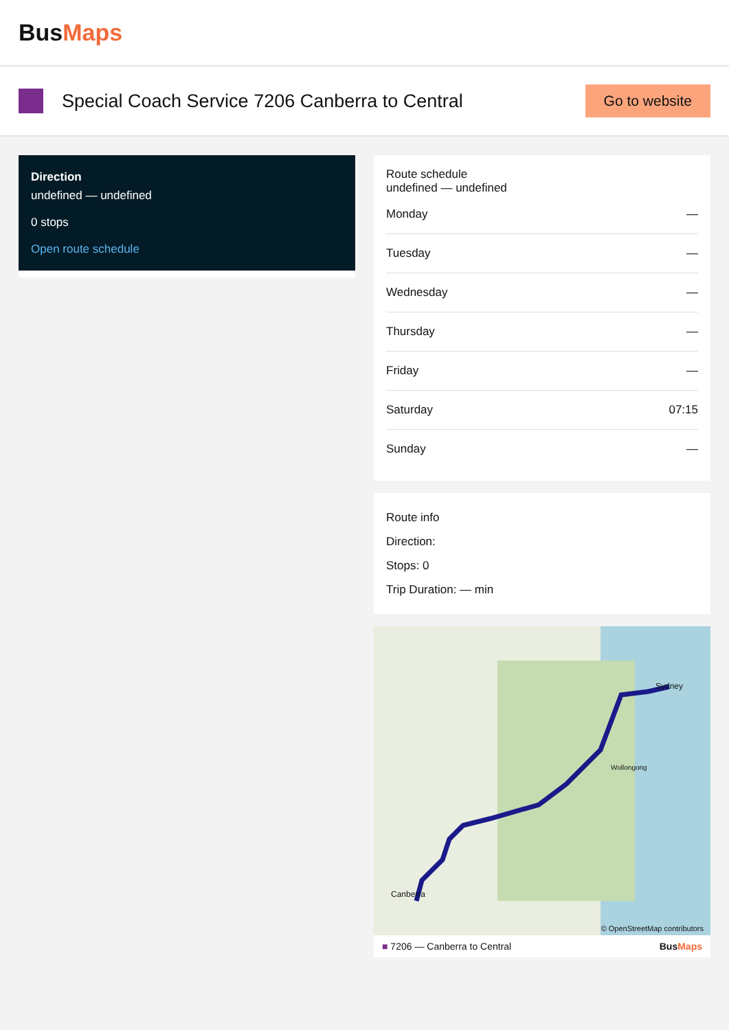BusMaps
Special Coach Service 7206 Canberra to Central
Go to website
Direction
undefined — undefined
0 stops
Open route schedule
Route schedule
undefined — undefined
| Monday | — |
| Tuesday | — |
| Wednesday | — |
| Thursday | — |
| Friday | — |
| Saturday | 07:15 |
| Sunday | — |
Route info
Direction:
Stops: 0
Trip Duration: — min
Canberra
Sydney
Wollongong
© OpenStreetMap contributors
■ 7206 — Canberra to Central BusMaps